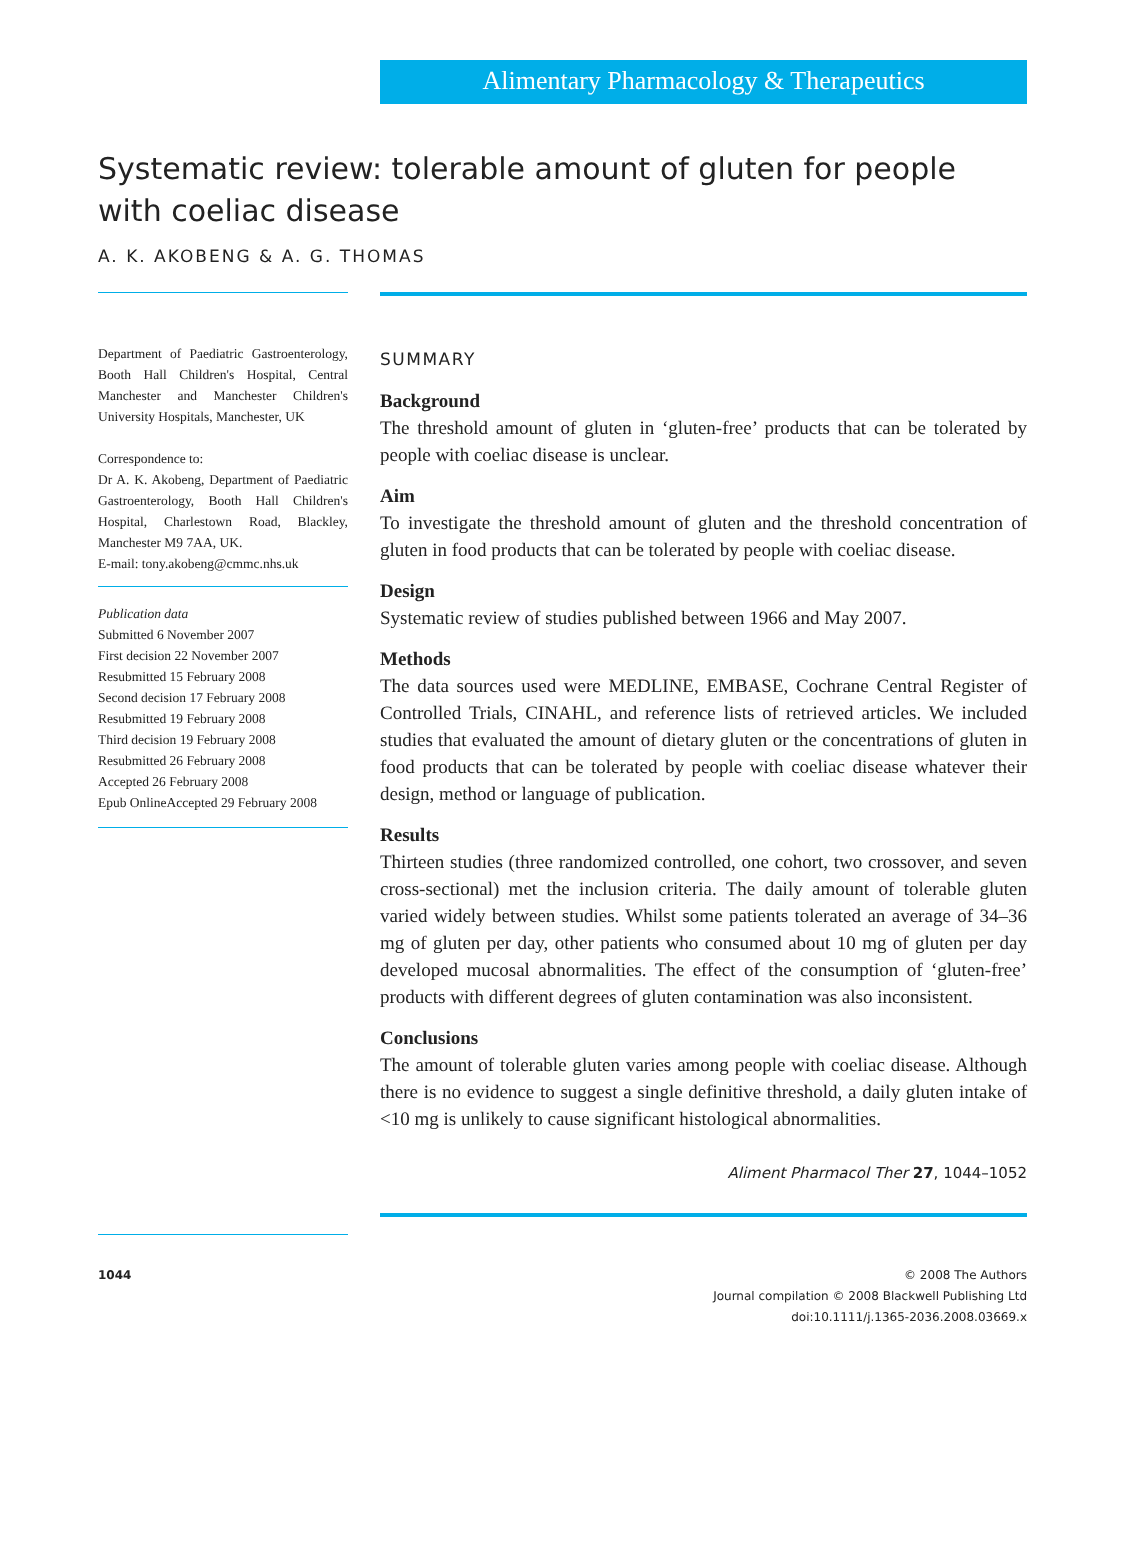Alimentary Pharmacology & Therapeutics
Systematic review: tolerable amount of gluten for people with coeliac disease
A. K. AKOBENG & A. G. THOMAS
Department of Paediatric Gastroenterology, Booth Hall Children's Hospital, Central Manchester and Manchester Children's University Hospitals, Manchester, UK
Correspondence to:
Dr A. K. Akobeng, Department of Paediatric Gastroenterology, Booth Hall Children's Hospital, Charlestown Road, Blackley, Manchester M9 7AA, UK.
E-mail: tony.akobeng@cmmc.nhs.uk
Publication data
Submitted 6 November 2007
First decision 22 November 2007
Resubmitted 15 February 2008
Second decision 17 February 2008
Resubmitted 19 February 2008
Third decision 19 February 2008
Resubmitted 26 February 2008
Accepted 26 February 2008
Epub OnlineAccepted 29 February 2008
SUMMARY
Background
The threshold amount of gluten in ‘gluten-free’ products that can be tolerated by people with coeliac disease is unclear.
Aim
To investigate the threshold amount of gluten and the threshold concentration of gluten in food products that can be tolerated by people with coeliac disease.
Design
Systematic review of studies published between 1966 and May 2007.
Methods
The data sources used were MEDLINE, EMBASE, Cochrane Central Register of Controlled Trials, CINAHL, and reference lists of retrieved articles. We included studies that evaluated the amount of dietary gluten or the concentrations of gluten in food products that can be tolerated by people with coeliac disease whatever their design, method or language of publication.
Results
Thirteen studies (three randomized controlled, one cohort, two crossover, and seven cross-sectional) met the inclusion criteria. The daily amount of tolerable gluten varied widely between studies. Whilst some patients tolerated an average of 34–36 mg of gluten per day, other patients who consumed about 10 mg of gluten per day developed mucosal abnormalities. The effect of the consumption of ‘gluten-free’ products with different degrees of gluten contamination was also inconsistent.
Conclusions
The amount of tolerable gluten varies among people with coeliac disease. Although there is no evidence to suggest a single definitive threshold, a daily gluten intake of <10 mg is unlikely to cause significant histological abnormalities.
Aliment Pharmacol Ther 27, 1044–1052
1044 © 2008 The Authors
Journal compilation © 2008 Blackwell Publishing Ltd
doi:10.1111/j.1365-2036.2008.03669.x